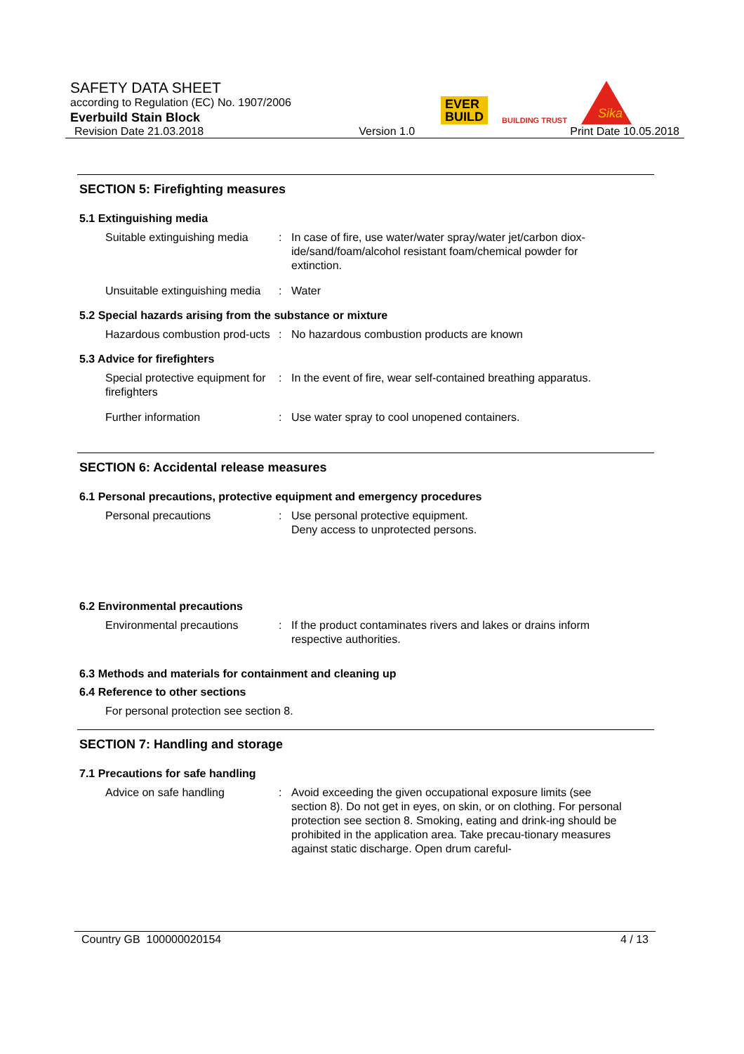SAFETY DATA SHEET
according to Regulation (EC) No. 1907/2006
Everbuild Stain Block
Revision Date 21.03.2018 Version 1.0 Print Date 10.05.2018
EVER
BUILD
BUILDING TRUST
Sika
SECTION 5: Firefighting measures
5.1 Extinguishing media
Suitable extinguishing media
: In case of fire, use water/water spray/water jet/carbon diox-ide/sand/foam/alcohol resistant foam/chemical powder for extinction.
Unsuitable extinguishing media
: Water
5.2 Special hazards arising from the substance or mixture
Hazardous combustion prod-ucts
: No hazardous combustion products are known
5.3 Advice for firefighters
Special protective equipment for firefighters
: In the event of fire, wear self-contained breathing apparatus.
Further information : Use water spray to cool unopened containers.
SECTION 6: Accidental release measures
6.1 Personal precautions, protective equipment and emergency procedures
Personal precautions : Use personal protective equipment.
Deny access to unprotected persons.
6.2 Environmental precautions
Environmental precautions : If the product contaminates rivers and lakes or drains inform respective authorities.
6.3 Methods and materials for containment and cleaning up
6.4 Reference to other sections
For personal protection see section 8.
SECTION 7: Handling and storage
7.1 Precautions for safe handling
Advice on safe handling : Avoid exceeding the given occupational exposure limits (see section 8). Do not get in eyes, on skin, or on clothing. For personal protection see section 8. Smoking, eating and drink-ing should be prohibited in the application area. Take precau-tionary measures against static discharge. Open drum careful-
Country GB 100000020154 4 / 13